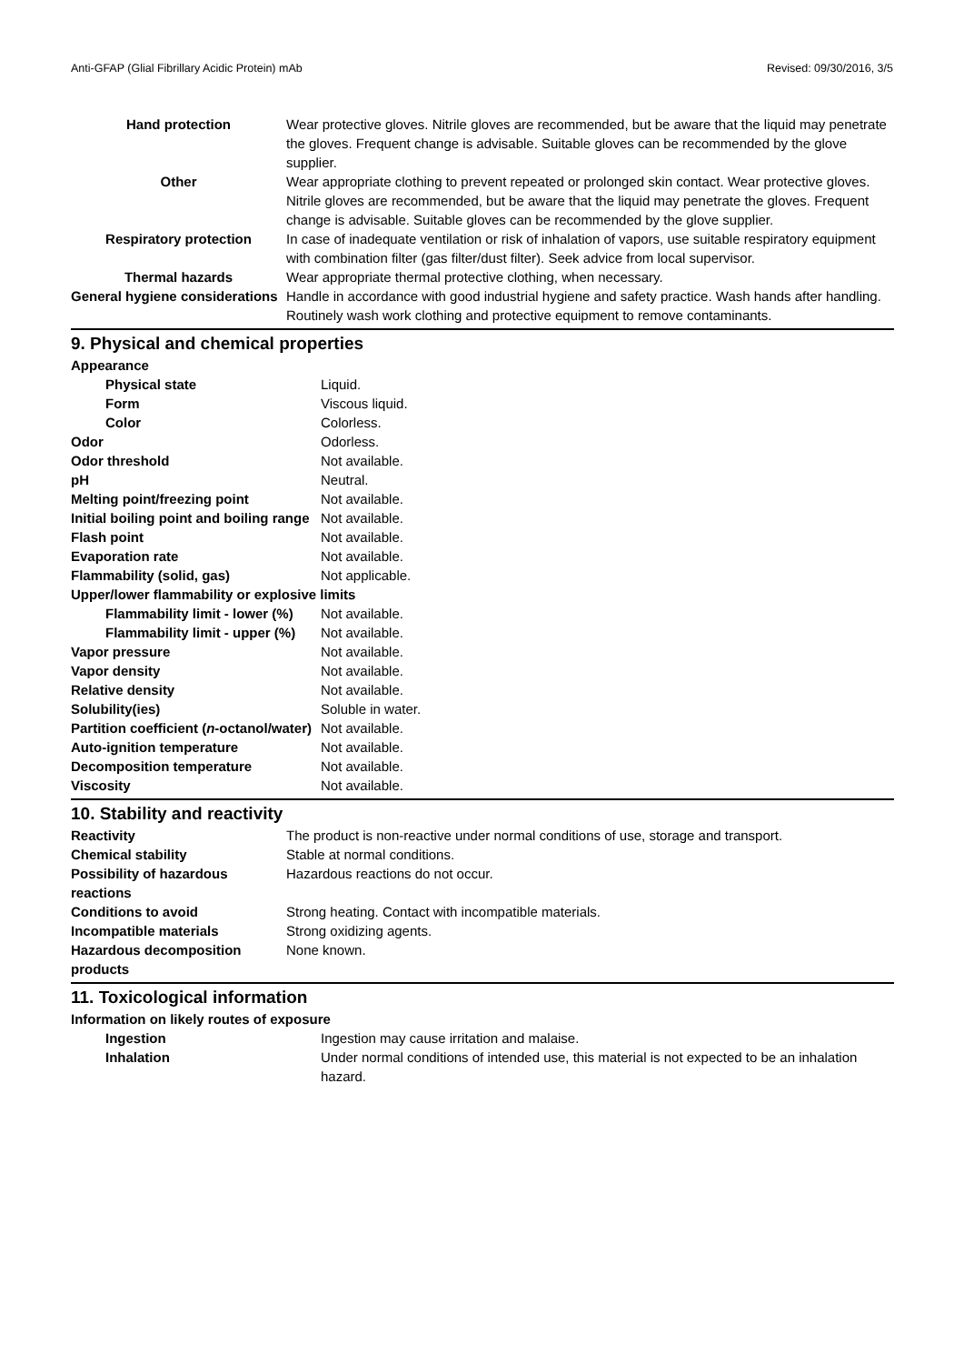Anti-GFAP (Glial Fibrillary Acidic Protein) mAb Revised: 09/30/2016, 3/5
| Hand protection | Wear protective gloves. Nitrile gloves are recommended, but be aware that the liquid may penetrate the gloves. Frequent change is advisable. Suitable gloves can be recommended by the glove supplier. |
| Other | Wear appropriate clothing to prevent repeated or prolonged skin contact. Wear protective gloves. Nitrile gloves are recommended, but be aware that the liquid may penetrate the gloves. Frequent change is advisable. Suitable gloves can be recommended by the glove supplier. |
| Respiratory protection | In case of inadequate ventilation or risk of inhalation of vapors, use suitable respiratory equipment with combination filter (gas filter/dust filter). Seek advice from local supervisor. |
| Thermal hazards | Wear appropriate thermal protective clothing, when necessary. |
| General hygiene considerations | Handle in accordance with good industrial hygiene and safety practice. Wash hands after handling. Routinely wash work clothing and protective equipment to remove contaminants. |
9. Physical and chemical properties
| Appearance | |
| Physical state | Liquid. |
| Form | Viscous liquid. |
| Color | Colorless. |
| Odor | Odorless. |
| Odor threshold | Not available. |
| pH | Neutral. |
| Melting point/freezing point | Not available. |
| Initial boiling point and boiling range | Not available. |
| Flash point | Not available. |
| Evaporation rate | Not available. |
| Flammability (solid, gas) | Not applicable. |
| Upper/lower flammability or explosive limits | |
| Flammability limit - lower (%) | Not available. |
| Flammability limit - upper (%) | Not available. |
| Vapor pressure | Not available. |
| Vapor density | Not available. |
| Relative density | Not available. |
| Solubility(ies) | Soluble in water. |
| Partition coefficient ( n -octanol/water) | Not available. |
| Auto-ignition temperature | Not available. |
| Decomposition temperature | Not available. |
| Viscosity | Not available. |
10. Stability and reactivity
| Reactivity | The product is non-reactive under normal conditions of use, storage and transport. |
| Chemical stability | Stable at normal conditions. |
| Possibility of hazardous reactions | Hazardous reactions do not occur. |
| Conditions to avoid | Strong heating. Contact with incompatible materials. |
| Incompatible materials | Strong oxidizing agents. |
| Hazardous decomposition products | None known. |
11. Toxicological information
| Information on likely routes of exposure | |
| Ingestion | Ingestion may cause irritation and malaise. |
| Inhalation | Under normal conditions of intended use, this material is not expected to be an inhalation hazard. |